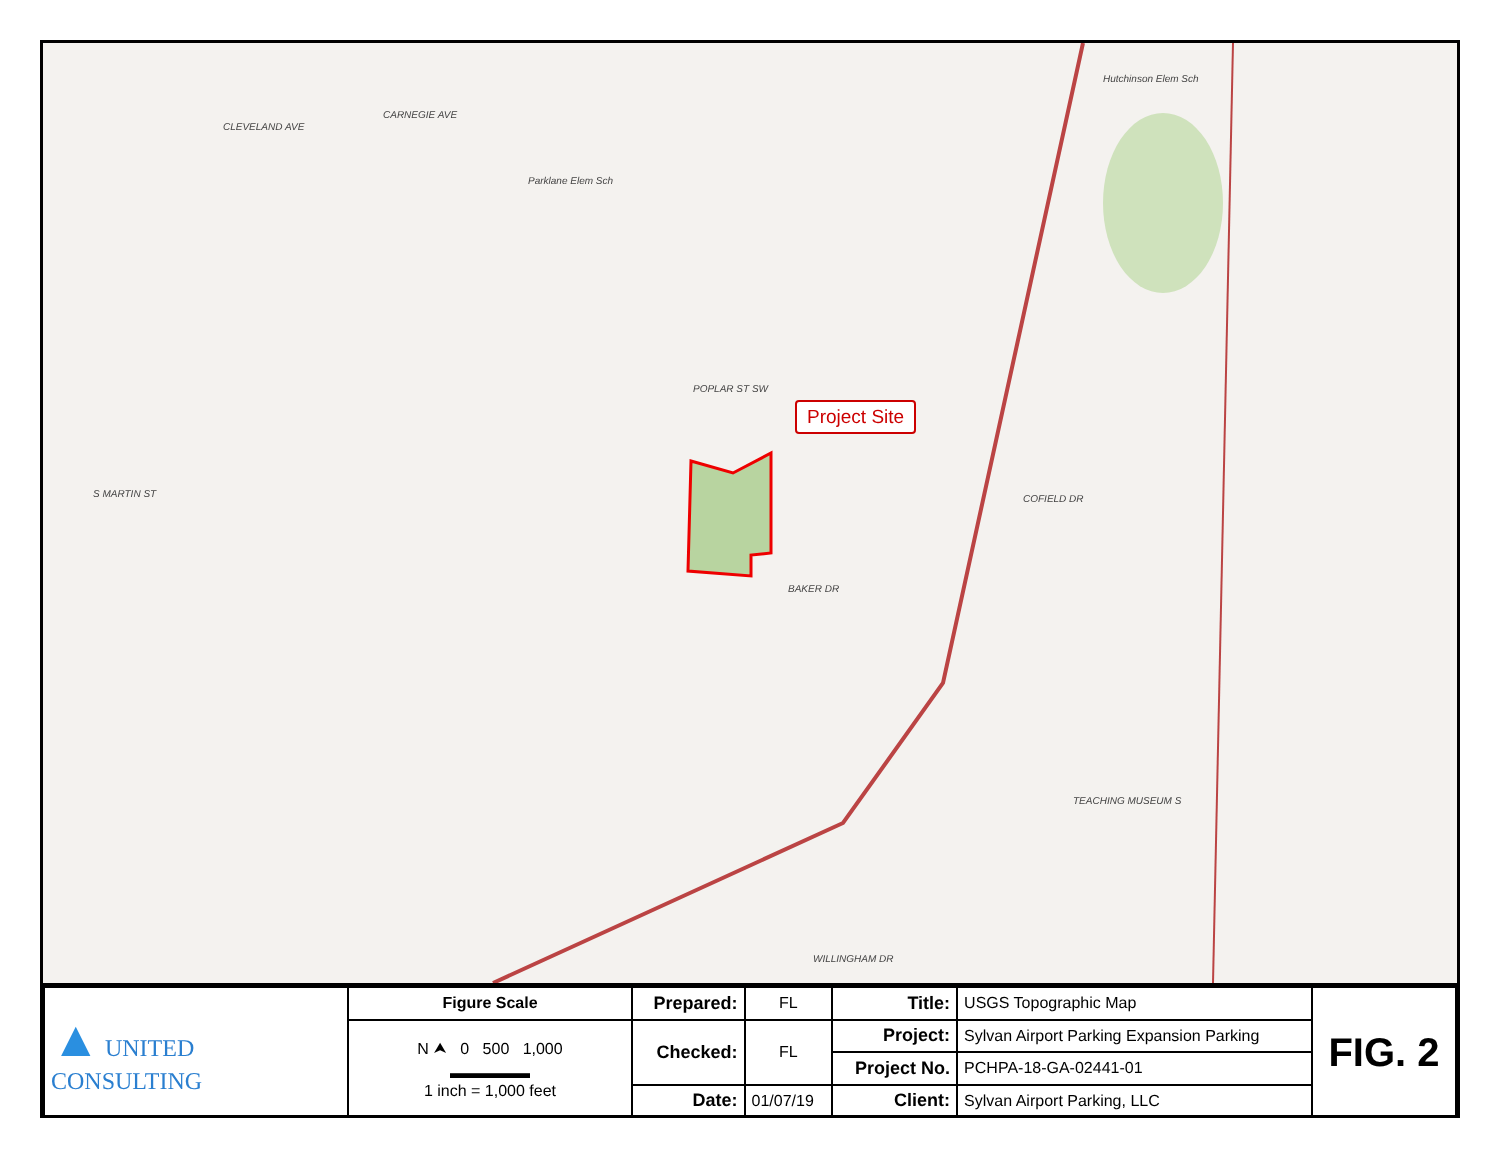CLEVELAND AVE
CARNEGIE AVE
Hutchinson Elem Sch
Parklane Elem Sch
POPLAR ST SW
COFIELD DR
BAKER DR
S MARTIN ST
TEACHING MUSEUM S
WILLINGHAM DR
Project Site
| ▲ UNITED CONSULTING | Figure Scale | Prepared: | FL | Title: | USGS Topographic Map | FIG. 2 |
| | N ⮝ 0 500 1,000 ▬▬▬▬▬ 1 inch = 1,000 feet | Checked: | FL | Project: | Sylvan Airport Parking Expansion Parking | |
| | | | | Project No. | PCHPA-18-GA-02441-01 | |
| | | Date: | 01/07/19 | Client: | Sylvan Airport Parking, LLC | |